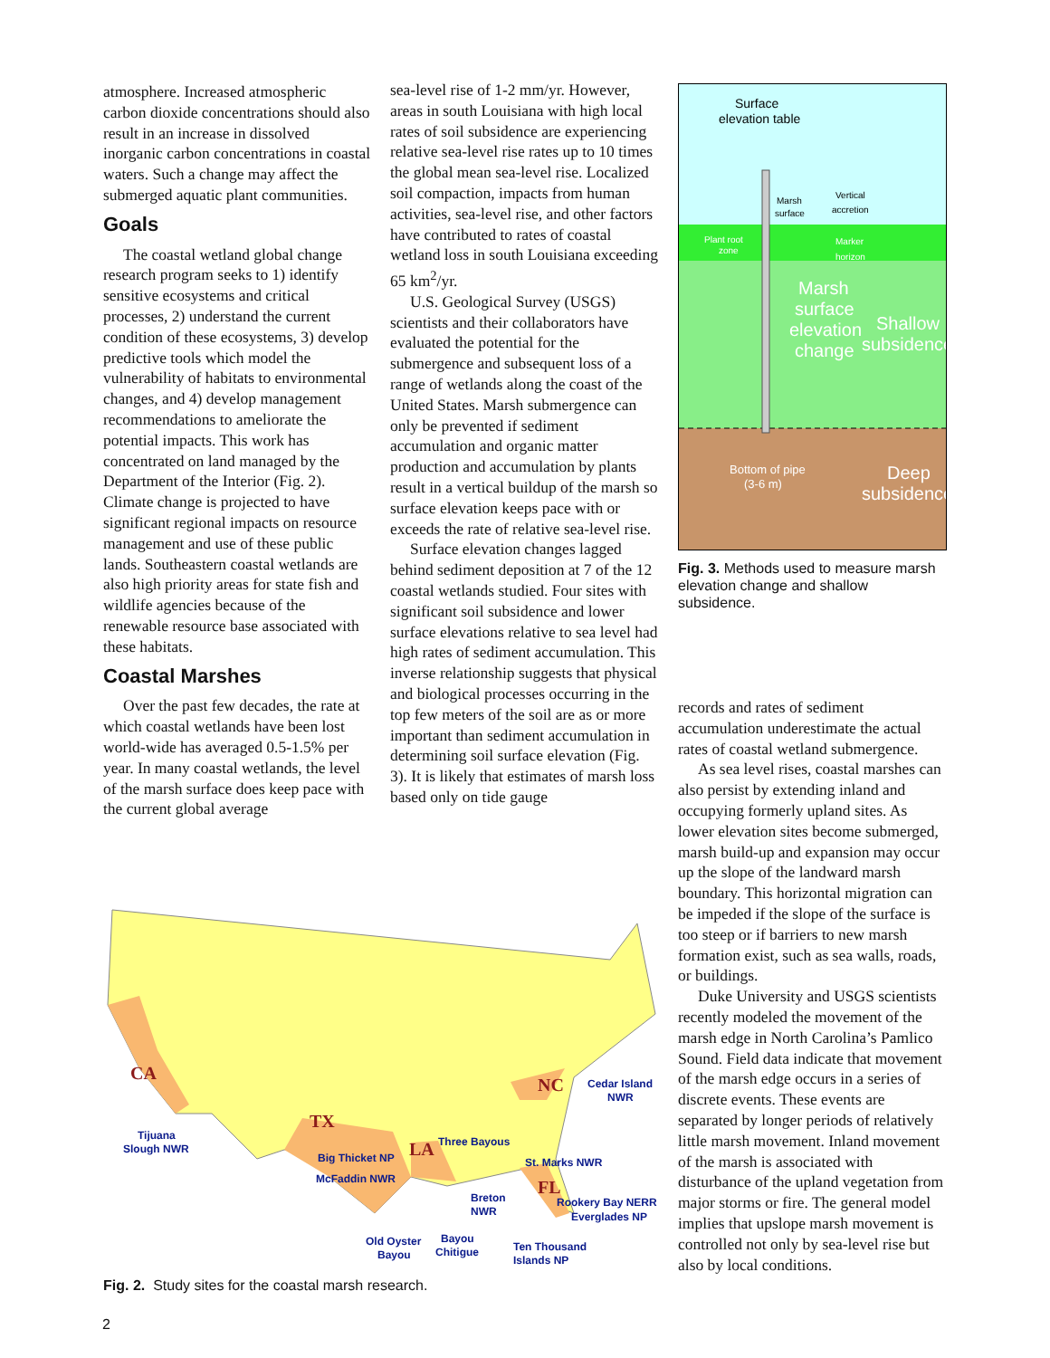atmosphere. Increased atmospheric carbon dioxide concentrations should also result in an increase in dissolved inorganic carbon concentrations in coastal waters. Such a change may affect the submerged aquatic plant communities.
Goals
The coastal wetland global change research program seeks to 1) identify sensitive ecosystems and critical processes, 2) understand the current condition of these ecosystems, 3) develop predictive tools which model the vulnerability of habitats to environmental changes, and 4) develop management recommendations to ameliorate the potential impacts. This work has concentrated on land managed by the Department of the Interior (Fig. 2). Climate change is projected to have significant regional impacts on resource management and use of these public lands. Southeastern coastal wetlands are also high priority areas for state fish and wildlife agencies because of the renewable resource base associated with these habitats.
Coastal Marshes
Over the past few decades, the rate at which coastal wetlands have been lost world-wide has averaged 0.5-1.5% per year. In many coastal wetlands, the level of the marsh surface does keep pace with the current global average
sea-level rise of 1-2 mm/yr. However, areas in south Louisiana with high local rates of soil subsidence are experiencing relative sea-level rise rates up to 10 times the global mean sea-level rise. Localized soil compaction, impacts from human activities, sea-level rise, and other factors have contributed to rates of coastal wetland loss in south Louisiana exceeding 65 km<sup>2</sup>/yr.
U.S. Geological Survey (USGS) scientists and their collaborators have evaluated the potential for the submergence and subsequent loss of a range of wetlands along the coast of the United States. Marsh submergence can only be prevented if sediment accumulation and organic matter production and accumulation by plants result in a vertical buildup of the marsh so surface elevation keeps pace with or exceeds the rate of relative sea-level rise.
Surface elevation changes lagged behind sediment deposition at 7 of the 12 coastal wetlands studied. Four sites with significant soil subsidence and lower surface elevations relative to sea level had high rates of sediment accumulation. This inverse relationship suggests that physical and biological processes occurring in the top few meters of the soil are as or more important than sediment accumulation in determining soil surface elevation (Fig. 3). It is likely that estimates of marsh loss based only on tide gauge
Surface
elevation table
Marsh
surface
Vertical
accretion
Plant root
zone
Marker
horizon
Marsh
surface
elevation
change
Shallow
subsidence
Bottom of pipe
(3-6 m)
Deep
subsidence
Fig. 3. Methods used to measure marsh elevation change and shallow subsidence.
records and rates of sediment accumulation underestimate the actual rates of coastal wetland submergence.
As sea level rises, coastal marshes can also persist by extending inland and occupying formerly upland sites. As lower elevation sites become submerged, marsh build-up and expansion may occur up the slope of the landward marsh boundary. This horizontal migration can be impeded if the slope of the surface is too steep or if barriers to new marsh formation exist, such as sea walls, roads, or buildings.
Duke University and USGS scientists recently modeled the movement of the marsh edge in North Carolina’s Pamlico Sound. Field data indicate that movement of the marsh edge occurs in a series of discrete events. These events are separated by longer periods of relatively little marsh movement. Inland movement of the marsh is associated with disturbance of the upland vegetation from major storms or fire. The general model implies that upslope marsh movement is controlled not only by sea-level rise but also by local conditions.
CA
TX
LA
NC
FL
Tijuana
Slough NWR
Big Thicket NP
McFaddin NWR
Three Bayous
St. Marks NWR
Cedar Island
NWR
Breton
NWR
Rookery Bay NERR
Everglades NP
Old Oyster
Bayou
Bayou
Chitigue
Ten Thousand
Islands NP
Fig. 2. Study sites for the coastal marsh research.
2